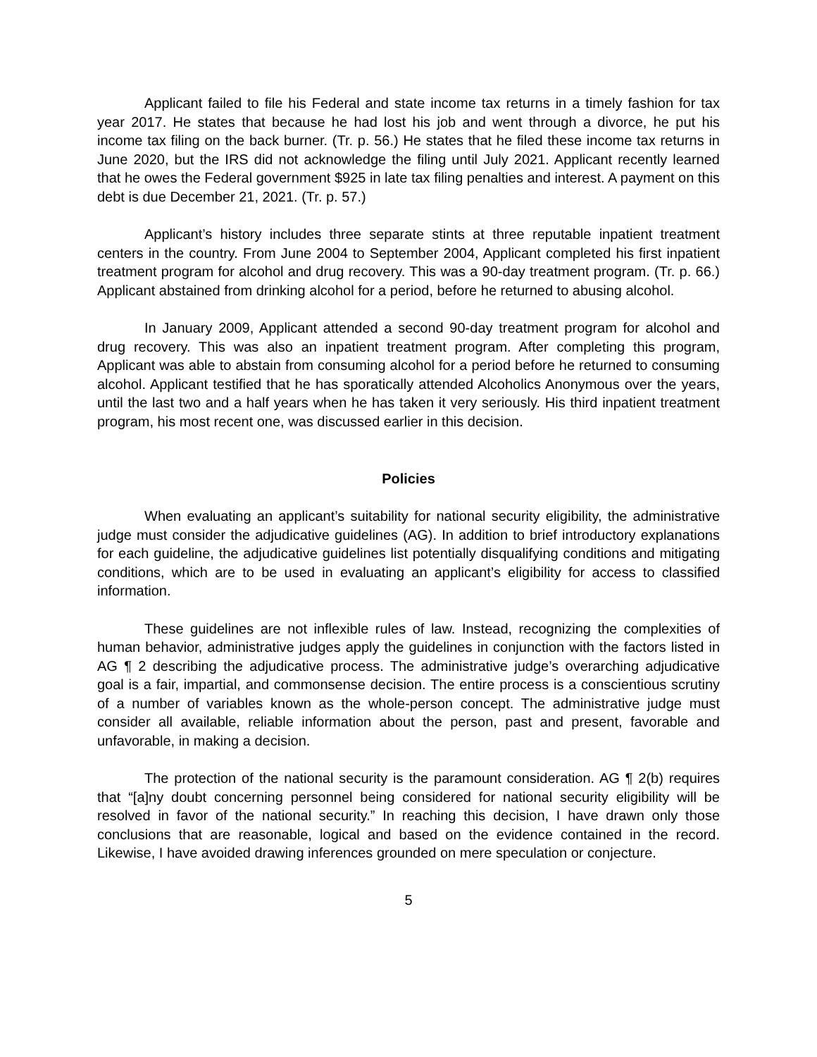Applicant failed to file his Federal and state income tax returns in a timely fashion for tax year 2017. He states that because he had lost his job and went through a divorce, he put his income tax filing on the back burner. (Tr. p. 56.) He states that he filed these income tax returns in June 2020, but the IRS did not acknowledge the filing until July 2021. Applicant recently learned that he owes the Federal government $925 in late tax filing penalties and interest. A payment on this debt is due December 21, 2021. (Tr. p. 57.)
Applicant’s history includes three separate stints at three reputable inpatient treatment centers in the country. From June 2004 to September 2004, Applicant completed his first inpatient treatment program for alcohol and drug recovery. This was a 90-day treatment program. (Tr. p. 66.) Applicant abstained from drinking alcohol for a period, before he returned to abusing alcohol.
In January 2009, Applicant attended a second 90-day treatment program for alcohol and drug recovery. This was also an inpatient treatment program. After completing this program, Applicant was able to abstain from consuming alcohol for a period before he returned to consuming alcohol. Applicant testified that he has sporatically attended Alcoholics Anonymous over the years, until the last two and a half years when he has taken it very seriously. His third inpatient treatment program, his most recent one, was discussed earlier in this decision.
Policies
When evaluating an applicant’s suitability for national security eligibility, the administrative judge must consider the adjudicative guidelines (AG). In addition to brief introductory explanations for each guideline, the adjudicative guidelines list potentially disqualifying conditions and mitigating conditions, which are to be used in evaluating an applicant’s eligibility for access to classified information.
These guidelines are not inflexible rules of law. Instead, recognizing the complexities of human behavior, administrative judges apply the guidelines in conjunction with the factors listed in AG ¶ 2 describing the adjudicative process. The administrative judge’s overarching adjudicative goal is a fair, impartial, and commonsense decision. The entire process is a conscientious scrutiny of a number of variables known as the whole-person concept. The administrative judge must consider all available, reliable information about the person, past and present, favorable and unfavorable, in making a decision.
The protection of the national security is the paramount consideration. AG ¶ 2(b) requires that “[a]ny doubt concerning personnel being considered for national security eligibility will be resolved in favor of the national security.” In reaching this decision, I have drawn only those conclusions that are reasonable, logical and based on the evidence contained in the record. Likewise, I have avoided drawing inferences grounded on mere speculation or conjecture.
5